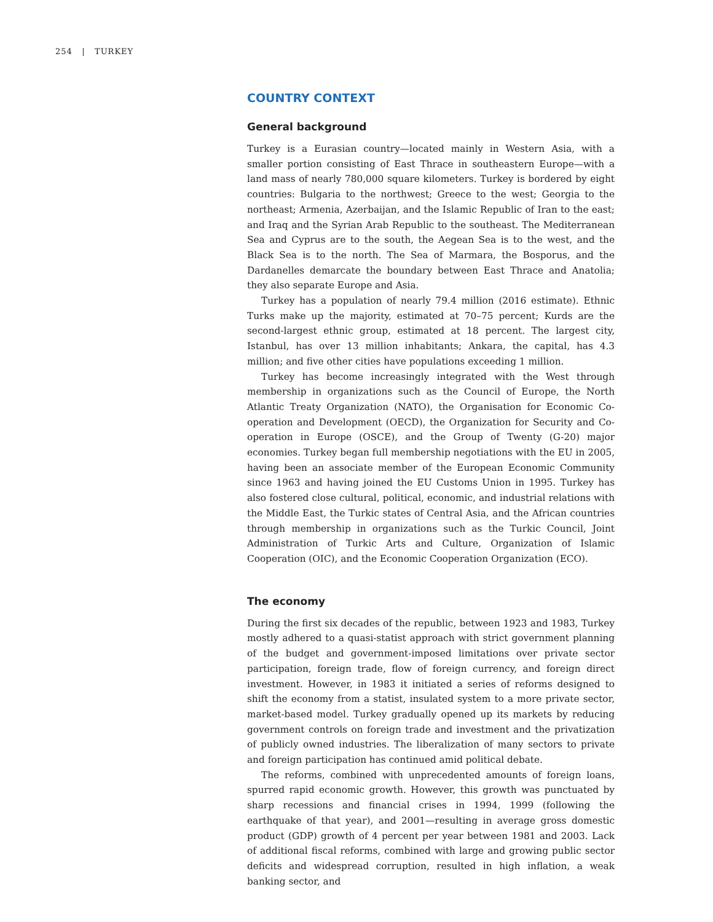254 | TURKEY
COUNTRY CONTEXT
General background
Turkey is a Eurasian country—located mainly in Western Asia, with a smaller portion consisting of East Thrace in southeastern Europe—with a land mass of nearly 780,000 square kilometers. Turkey is bordered by eight countries: Bulgaria to the northwest; Greece to the west; Georgia to the northeast; Armenia, Azerbaijan, and the Islamic Republic of Iran to the east; and Iraq and the Syrian Arab Republic to the southeast. The Mediterranean Sea and Cyprus are to the south, the Aegean Sea is to the west, and the Black Sea is to the north. The Sea of Marmara, the Bosporus, and the Dardanelles demarcate the boundary between East Thrace and Anatolia; they also separate Europe and Asia.
Turkey has a population of nearly 79.4 million (2016 estimate). Ethnic Turks make up the majority, estimated at 70–75 percent; Kurds are the second-largest ethnic group, estimated at 18 percent. The largest city, Istanbul, has over 13 million inhabitants; Ankara, the capital, has 4.3 million; and five other cities have populations exceeding 1 million.
Turkey has become increasingly integrated with the West through membership in organizations such as the Council of Europe, the North Atlantic Treaty Organization (NATO), the Organisation for Economic Co-operation and Development (OECD), the Organization for Security and Co-operation in Europe (OSCE), and the Group of Twenty (G-20) major economies. Turkey began full membership negotiations with the EU in 2005, having been an associate member of the European Economic Community since 1963 and having joined the EU Customs Union in 1995. Turkey has also fostered close cultural, political, economic, and industrial relations with the Middle East, the Turkic states of Central Asia, and the African countries through membership in organizations such as the Turkic Council, Joint Administration of Turkic Arts and Culture, Organization of Islamic Cooperation (OIC), and the Economic Cooperation Organization (ECO).
The economy
During the first six decades of the republic, between 1923 and 1983, Turkey mostly adhered to a quasi-statist approach with strict government planning of the budget and government-imposed limitations over private sector participation, foreign trade, flow of foreign currency, and foreign direct investment. However, in 1983 it initiated a series of reforms designed to shift the economy from a statist, insulated system to a more private sector, market-based model. Turkey gradually opened up its markets by reducing government controls on foreign trade and investment and the privatization of publicly owned industries. The liberalization of many sectors to private and foreign participation has continued amid political debate.
The reforms, combined with unprecedented amounts of foreign loans, spurred rapid economic growth. However, this growth was punctuated by sharp recessions and financial crises in 1994, 1999 (following the earthquake of that year), and 2001—resulting in average gross domestic product (GDP) growth of 4 percent per year between 1981 and 2003. Lack of additional fiscal reforms, combined with large and growing public sector deficits and widespread corruption, resulted in high inflation, a weak banking sector, and